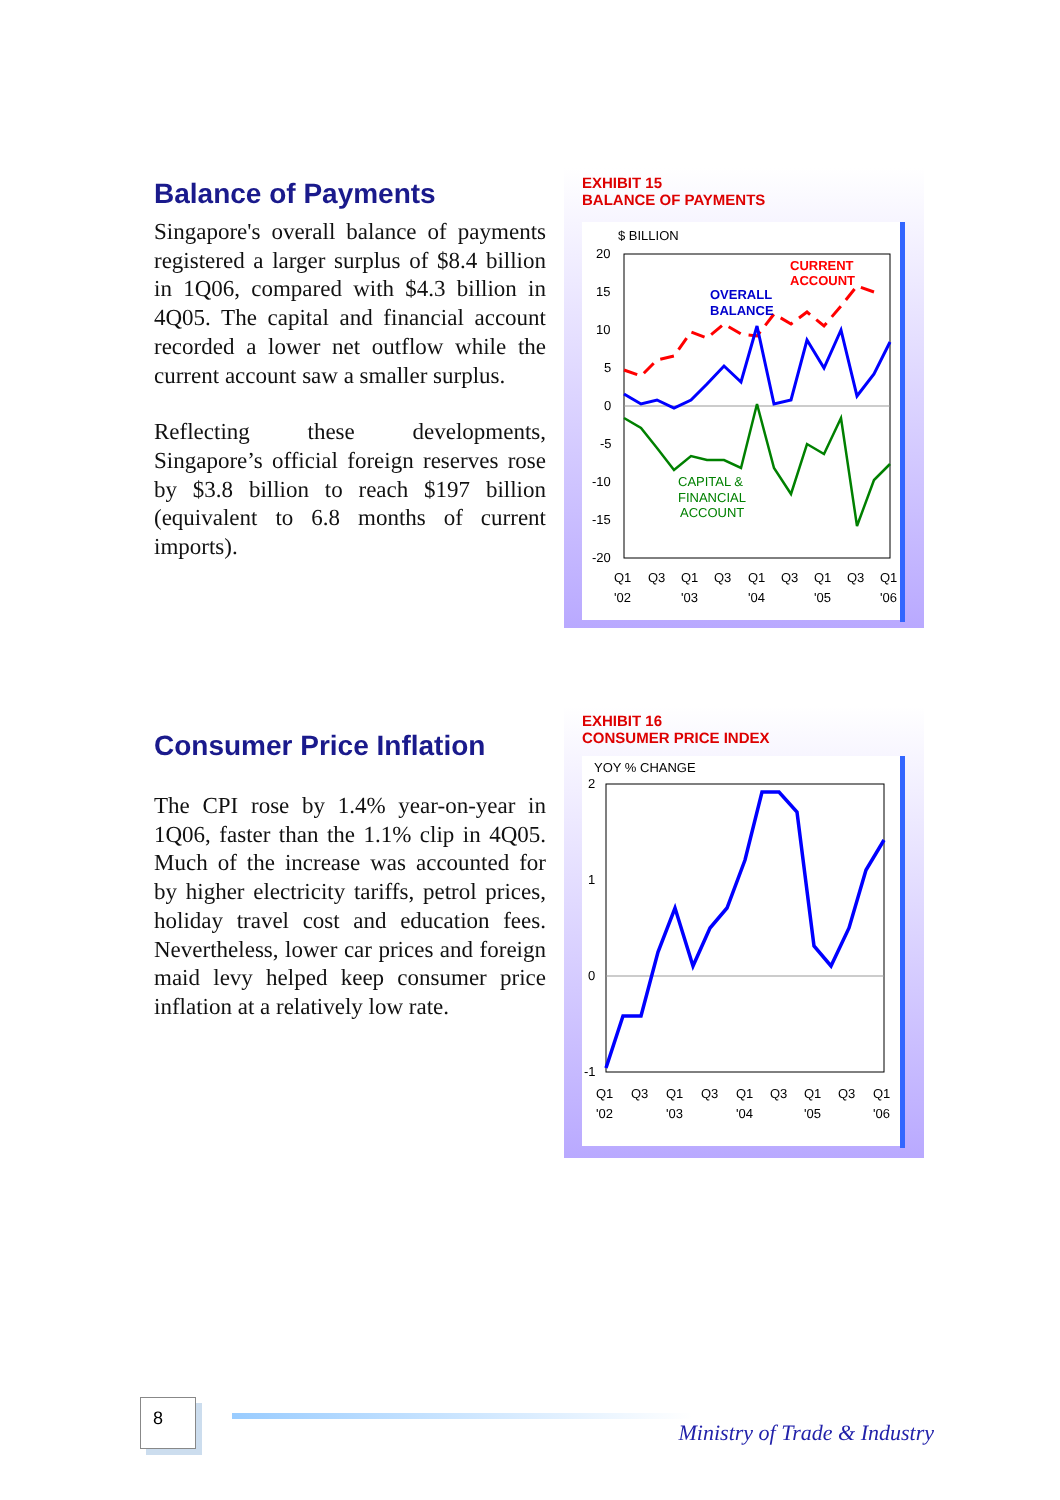Balance of Payments
Singapore's overall balance of payments registered a larger surplus of $8.4 billion in 1Q06, compared with $4.3 billion in 4Q05. The capital and financial account recorded a lower net outflow while the current account saw a smaller surplus.
Reflecting these developments, Singapore’s official foreign reserves rose by $3.8 billion to reach $197 billion (equivalent to 6.8 months of current imports).
EXHIBIT 15
BALANCE OF PAYMENTS
$ BILLION
20
15
10
5
0
-5
-10
-15
-20
CURRENT
ACCOUNT
OVERALL
BALANCE
CAPITAL &
FINANCIAL
ACCOUNT
Q1
Q3
Q1
Q3
Q1
Q3
Q1
Q3
Q1
'02
'03
'04
'05
'06
Consumer Price Inflation
The CPI rose by 1.4% year-on-year in 1Q06, faster than the 1.1% clip in 4Q05. Much of the increase was accounted for by higher electricity tariffs, petrol prices, holiday travel cost and education fees. Nevertheless, lower car prices and foreign maid levy helped keep consumer price inflation at a relatively low rate.
EXHIBIT 16
CONSUMER PRICE INDEX
YOY % CHANGE
2
1
0
-1
Q1
Q3
Q1
Q3
Q1
Q3
Q1
Q3
Q1
'02
'03
'04
'05
'06
8
Ministry of Trade & Industry